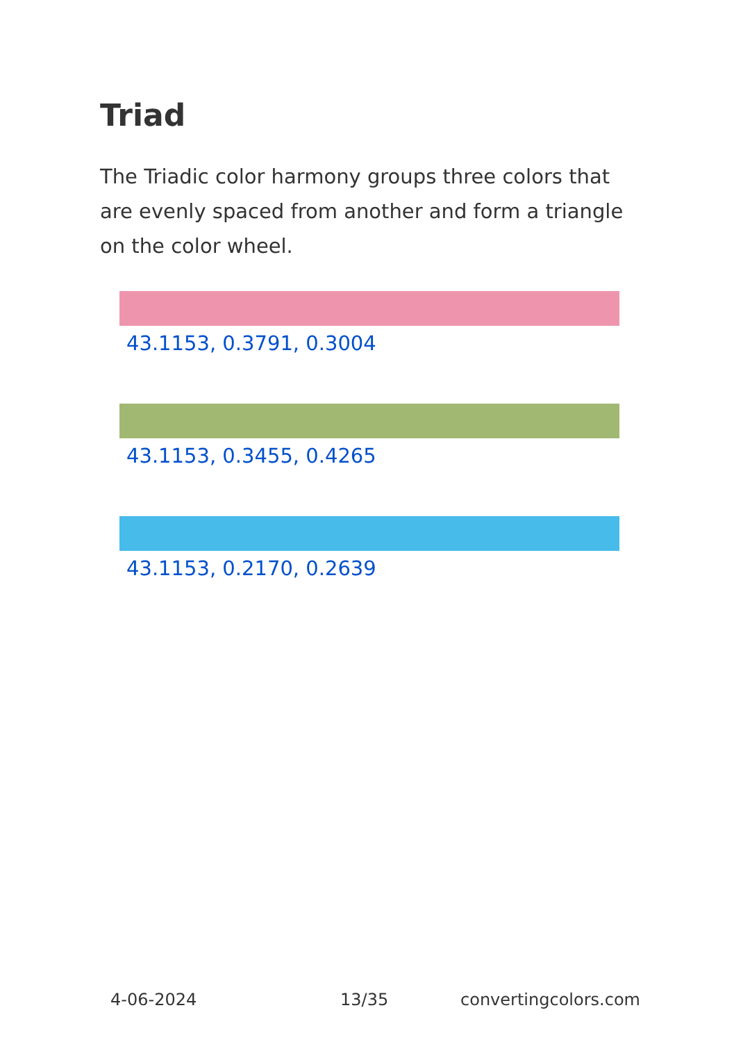Triad
The Triadic color harmony groups three colors that are evenly spaced from another and form a triangle on the color wheel.
43.1153, 0.3791, 0.3004
43.1153, 0.3455, 0.4265
43.1153, 0.2170, 0.2639
4-06-2024 13/35 convertingcolors.com